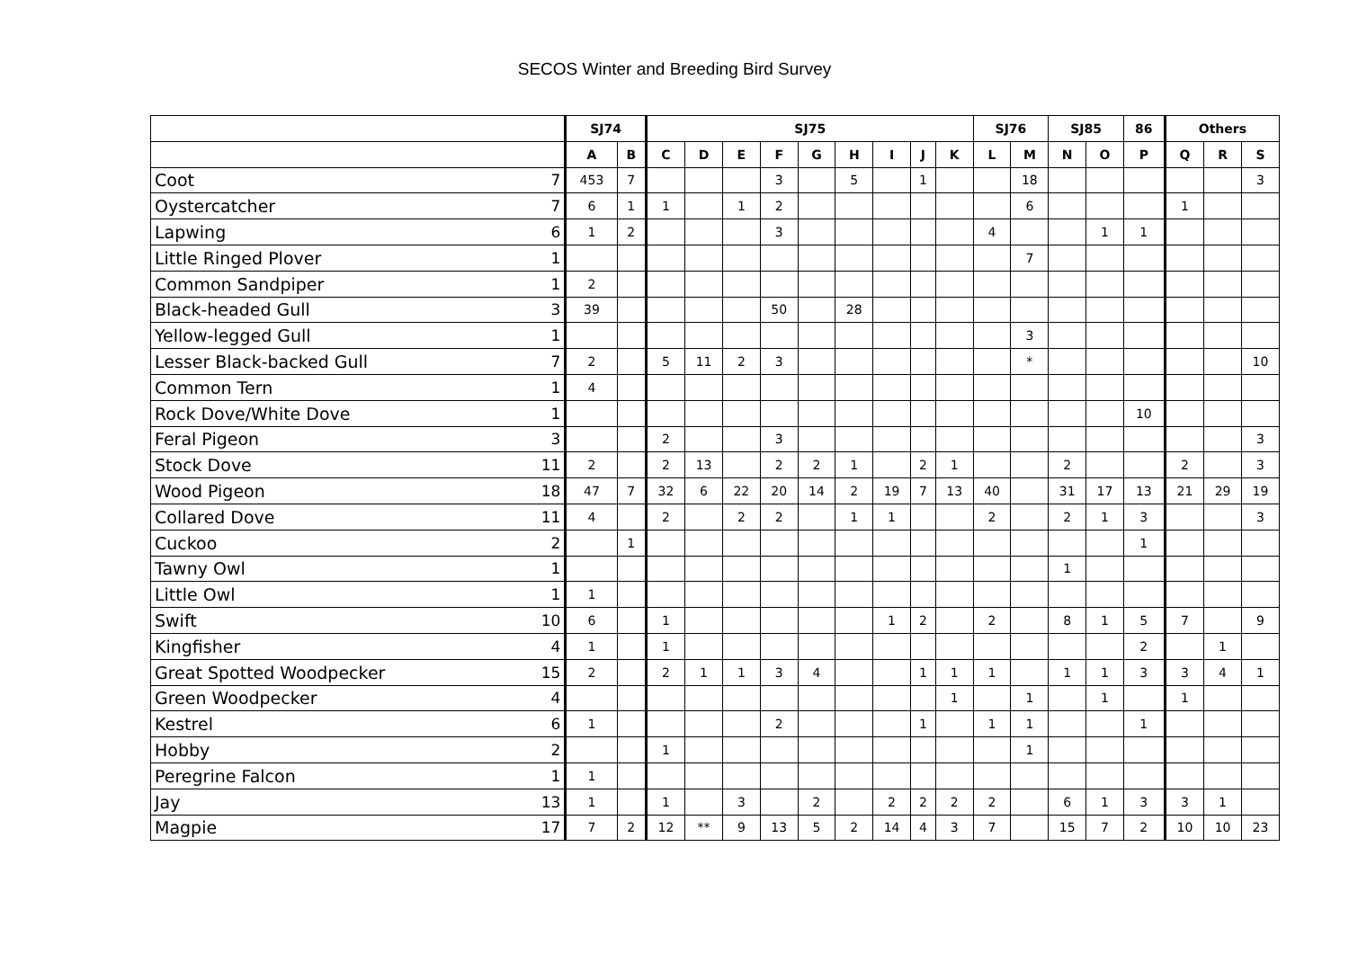SECOS Winter and Breeding Bird Survey
| | | SJ74 | | SJ75 | | | | | | | | | SJ76 | | SJ85 | | 86 | Others | | |
| --- | --- | --- | --- | --- | --- | --- | --- | --- | --- | --- | --- | --- | --- | --- | --- | --- | --- | --- | --- | --- |
| | | A | B | C | D | E | F | G | H | I | J | K | L | M | N | O | P | Q | R | S |
| Coot | 7 | 453 | 7 | | | | 3 | | 5 | | 1 | | | 18 | | | | | | 3 |
| Oystercatcher | 7 | 6 | 1 | 1 | | 1 | 2 | | | | | | | 6 | | | | 1 | | |
| Lapwing | 6 | 1 | 2 | | | | 3 | | | | | | 4 | | | 1 | 1 | | | |
| Little Ringed Plover | 1 | | | | | | | | | | | | | 7 | | | | | | |
| Common Sandpiper | 1 | 2 | | | | | | | | | | | | | | | | | | |
| Black-headed Gull | 3 | 39 | | | | | 50 | | 28 | | | | | | | | | | | |
| Yellow-legged Gull | 1 | | | | | | | | | | | | | 3 | | | | | | |
| Lesser Black-backed Gull | 7 | 2 | | 5 | 11 | 2 | 3 | | | | | | | * | | | | | | 10 |
| Common Tern | 1 | 4 | | | | | | | | | | | | | | | | | | |
| Rock Dove/White Dove | 1 | | | | | | | | | | | | | | | | 10 | | | |
| Feral Pigeon | 3 | | | 2 | | | 3 | | | | | | | | | | | | | 3 |
| Stock Dove | 11 | 2 | | 2 | 13 | | 2 | 2 | 1 | | 2 | 1 | | | 2 | | | 2 | | 3 |
| Wood Pigeon | 18 | 47 | 7 | 32 | 6 | 22 | 20 | 14 | 2 | 19 | 7 | 13 | 40 | | 31 | 17 | 13 | 21 | 29 | 19 |
| Collared Dove | 11 | 4 | | 2 | | 2 | 2 | | 1 | 1 | | | 2 | | 2 | 1 | 3 | | | 3 |
| Cuckoo | 2 | | 1 | | | | | | | | | | | | | | 1 | | | |
| Tawny Owl | 1 | | | | | | | | | | | | | | 1 | | | | | |
| Little Owl | 1 | 1 | | | | | | | | | | | | | | | | | | |
| Swift | 10 | 6 | | 1 | | | | | | 1 | 2 | | 2 | | 8 | 1 | 5 | 7 | | 9 |
| Kingfisher | 4 | 1 | | 1 | | | | | | | | | | | | | 2 | | 1 | |
| Great Spotted Woodpecker | 15 | 2 | | 2 | 1 | 1 | 3 | 4 | | | 1 | 1 | 1 | | 1 | 1 | 3 | 3 | 4 | 1 |
| Green Woodpecker | 4 | | | | | | | | | | | 1 | | 1 | | 1 | | 1 | | |
| Kestrel | 6 | 1 | | | | | 2 | | | | 1 | | 1 | 1 | | | 1 | | | |
| Hobby | 2 | | | 1 | | | | | | | | | | 1 | | | | | | |
| Peregrine Falcon | 1 | 1 | | | | | | | | | | | | | | | | | | |
| Jay | 13 | 1 | | 1 | | 3 | | 2 | | 2 | 2 | 2 | 2 | | 6 | 1 | 3 | 3 | 1 | |
| Magpie | 17 | 7 | 2 | 12 | ** | 9 | 13 | 5 | 2 | 14 | 4 | 3 | 7 | | 15 | 7 | 2 | 10 | 10 | 23 |